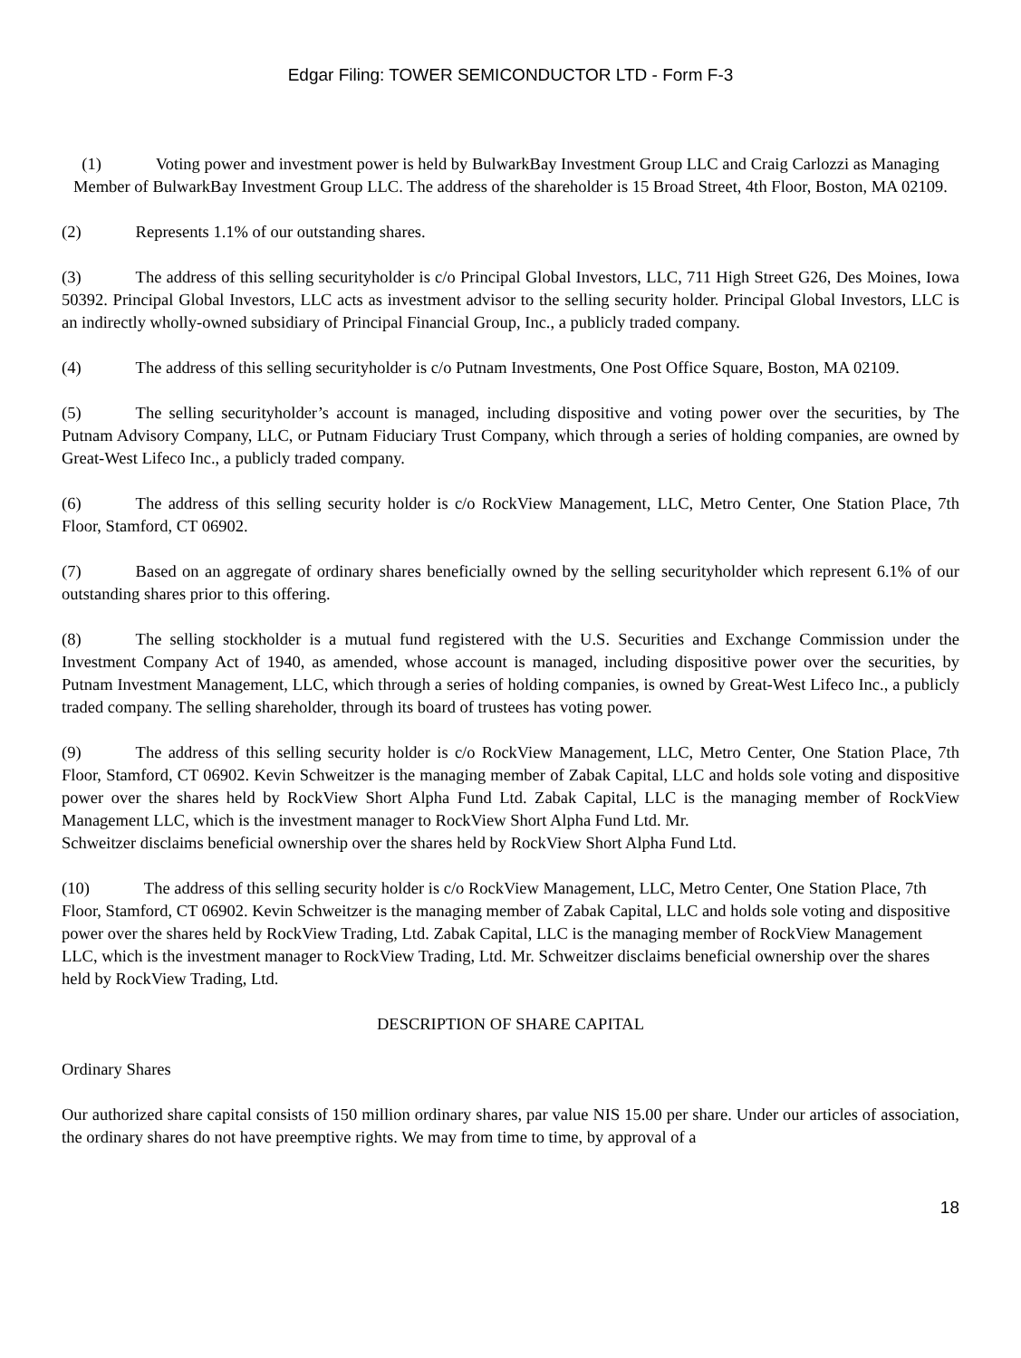Edgar Filing: TOWER SEMICONDUCTOR LTD - Form F-3
(1) Voting power and investment power is held by BulwarkBay Investment Group LLC and Craig Carlozzi as Managing Member of BulwarkBay Investment Group LLC. The address of the shareholder is 15 Broad Street, 4th Floor, Boston, MA 02109.
(2) Represents 1.1% of our outstanding shares.
(3) The address of this selling securityholder is c/o Principal Global Investors, LLC, 711 High Street G26, Des Moines, Iowa 50392. Principal Global Investors, LLC acts as investment advisor to the selling security holder. Principal Global Investors, LLC is an indirectly wholly-owned subsidiary of Principal Financial Group, Inc., a publicly traded company.
(4) The address of this selling securityholder is c/o Putnam Investments, One Post Office Square, Boston, MA 02109.
(5) The selling securityholder’s account is managed, including dispositive and voting power over the securities, by The Putnam Advisory Company, LLC, or Putnam Fiduciary Trust Company, which through a series of holding companies, are owned by Great-West Lifeco Inc., a publicly traded company.
(6) The address of this selling security holder is c/o RockView Management, LLC, Metro Center, One Station Place, 7th Floor, Stamford, CT 06902.
(7) Based on an aggregate of ordinary shares beneficially owned by the selling securityholder which represent 6.1% of our outstanding shares prior to this offering.
(8) The selling stockholder is a mutual fund registered with the U.S. Securities and Exchange Commission under the Investment Company Act of 1940, as amended, whose account is managed, including dispositive power over the securities, by Putnam Investment Management, LLC, which through a series of holding companies, is owned by Great-West Lifeco Inc., a publicly traded company. The selling shareholder, through its board of trustees has voting power.
(9) The address of this selling security holder is c/o RockView Management, LLC, Metro Center, One Station Place, 7th Floor, Stamford, CT 06902. Kevin Schweitzer is the managing member of Zabak Capital, LLC and holds sole voting and dispositive power over the shares held by RockView Short Alpha Fund Ltd. Zabak Capital, LLC is the managing member of RockView Management LLC, which is the investment manager to RockView Short Alpha Fund Ltd. Mr.
Schweitzer disclaims beneficial ownership over the shares held by RockView Short Alpha Fund Ltd.
(10) The address of this selling security holder is c/o RockView Management, LLC, Metro Center, One Station Place, 7th Floor, Stamford, CT 06902. Kevin Schweitzer is the managing member of Zabak Capital, LLC and holds sole voting and dispositive power over the shares held by RockView Trading, Ltd. Zabak Capital, LLC is the managing member of RockView Management LLC, which is the investment manager to RockView Trading, Ltd. Mr. Schweitzer disclaims beneficial ownership over the shares held by RockView Trading, Ltd.
DESCRIPTION OF SHARE CAPITAL
Ordinary Shares
Our authorized share capital consists of 150 million ordinary shares, par value NIS 15.00 per share. Under our articles of association, the ordinary shares do not have preemptive rights. We may from time to time, by approval of a
18